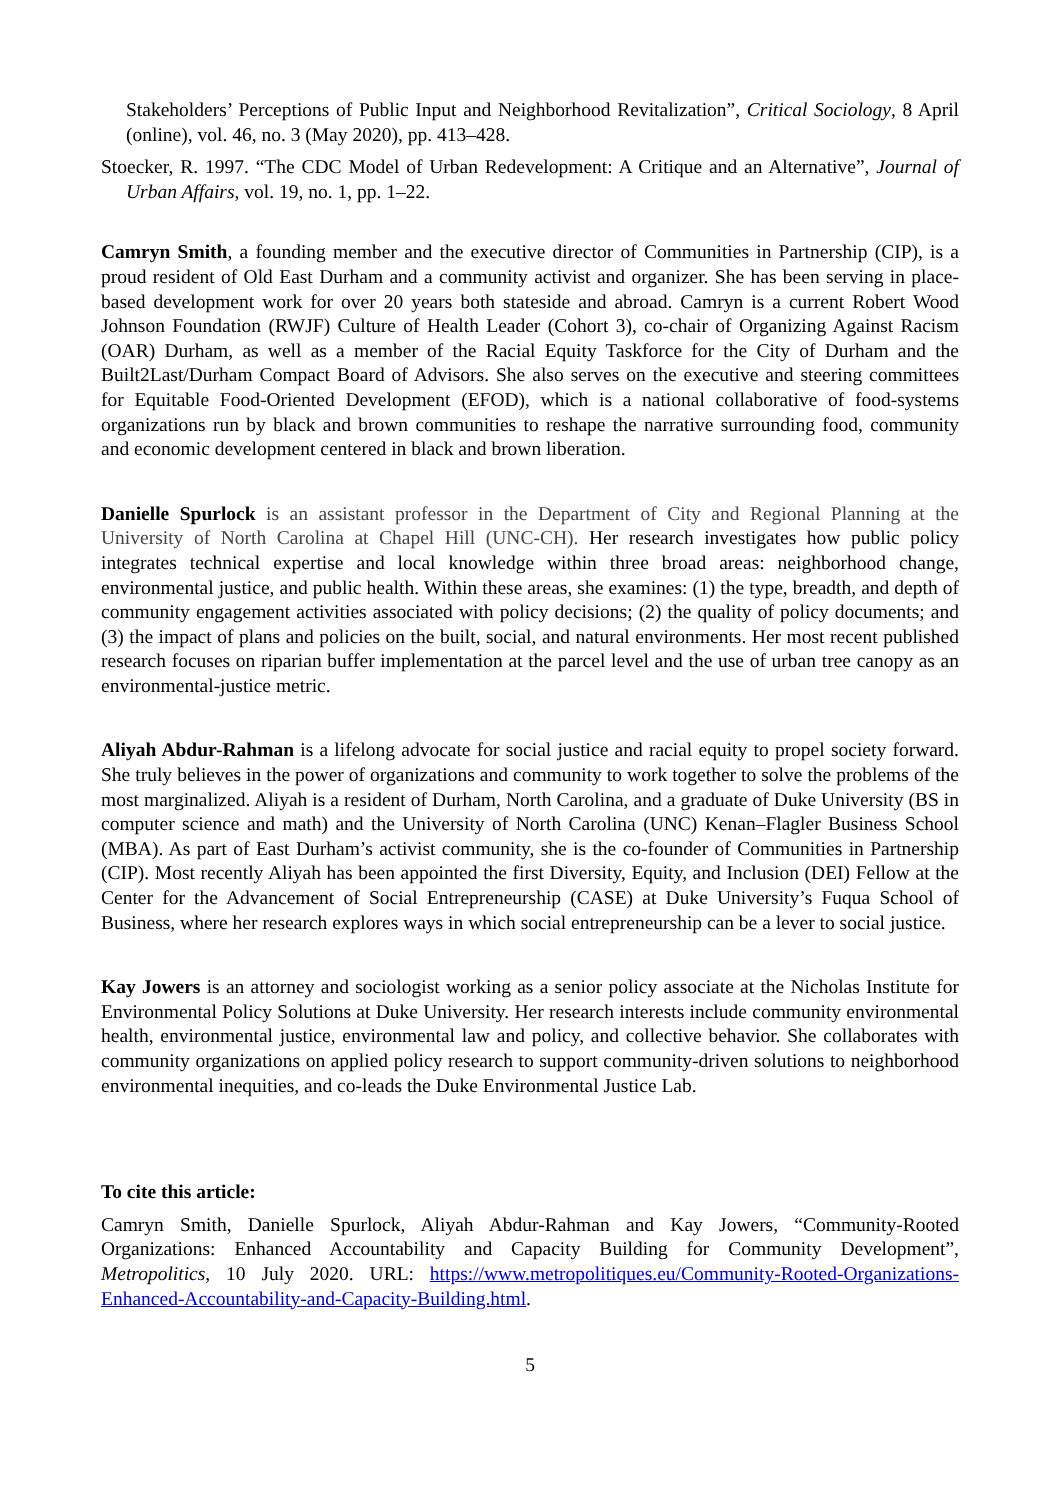Stakeholders’ Perceptions of Public Input and Neighborhood Revitalization”, Critical Sociology, 8 April (online), vol. 46, no. 3 (May 2020), pp. 413–428.
Stoecker, R. 1997. “The CDC Model of Urban Redevelopment: A Critique and an Alternative”, Journal of Urban Affairs, vol. 19, no. 1, pp. 1–22.
Camryn Smith, a founding member and the executive director of Communities in Partnership (CIP), is a proud resident of Old East Durham and a community activist and organizer. She has been serving in place-based development work for over 20 years both stateside and abroad. Camryn is a current Robert Wood Johnson Foundation (RWJF) Culture of Health Leader (Cohort 3), co-chair of Organizing Against Racism (OAR) Durham, as well as a member of the Racial Equity Taskforce for the City of Durham and the Built2Last/Durham Compact Board of Advisors. She also serves on the executive and steering committees for Equitable Food-Oriented Development (EFOD), which is a national collaborative of food-systems organizations run by black and brown communities to reshape the narrative surrounding food, community and economic development centered in black and brown liberation.
Danielle Spurlock is an assistant professor in the Department of City and Regional Planning at the University of North Carolina at Chapel Hill (UNC-CH). Her research investigates how public policy integrates technical expertise and local knowledge within three broad areas: neighborhood change, environmental justice, and public health. Within these areas, she examines: (1) the type, breadth, and depth of community engagement activities associated with policy decisions; (2) the quality of policy documents; and (3) the impact of plans and policies on the built, social, and natural environments. Her most recent published research focuses on riparian buffer implementation at the parcel level and the use of urban tree canopy as an environmental-justice metric.
Aliyah Abdur-Rahman is a lifelong advocate for social justice and racial equity to propel society forward. She truly believes in the power of organizations and community to work together to solve the problems of the most marginalized. Aliyah is a resident of Durham, North Carolina, and a graduate of Duke University (BS in computer science and math) and the University of North Carolina (UNC) Kenan–Flagler Business School (MBA). As part of East Durham’s activist community, she is the co-founder of Communities in Partnership (CIP). Most recently Aliyah has been appointed the first Diversity, Equity, and Inclusion (DEI) Fellow at the Center for the Advancement of Social Entrepreneurship (CASE) at Duke University’s Fuqua School of Business, where her research explores ways in which social entrepreneurship can be a lever to social justice.
Kay Jowers is an attorney and sociologist working as a senior policy associate at the Nicholas Institute for Environmental Policy Solutions at Duke University. Her research interests include community environmental health, environmental justice, environmental law and policy, and collective behavior. She collaborates with community organizations on applied policy research to support community-driven solutions to neighborhood environmental inequities, and co-leads the Duke Environmental Justice Lab.
To cite this article:
Camryn Smith, Danielle Spurlock, Aliyah Abdur-Rahman and Kay Jowers, “Community-Rooted Organizations: Enhanced Accountability and Capacity Building for Community Development”, Metropolitics, 10 July 2020. URL: https://www.metropolitiques.eu/Community-Rooted-Organizations-Enhanced-Accountability-and-Capacity-Building.html.
5